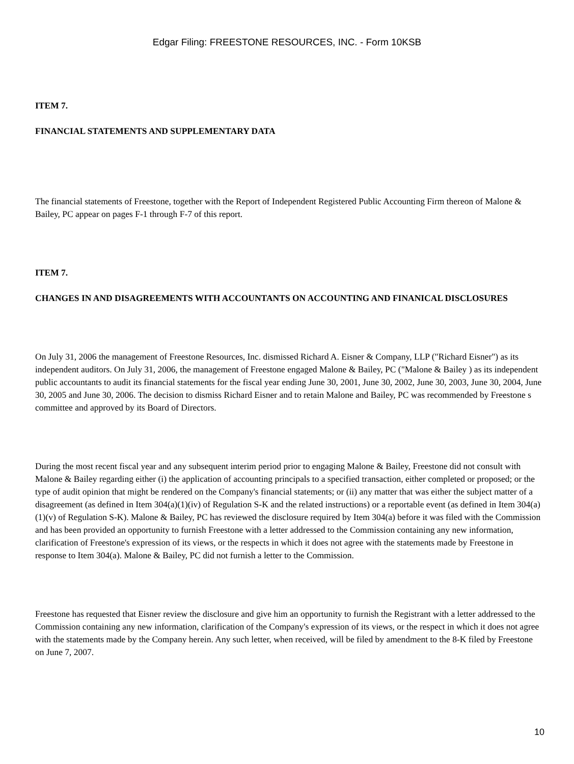Edgar Filing: FREESTONE RESOURCES, INC. - Form 10KSB
ITEM 7.
FINANCIAL STATEMENTS AND SUPPLEMENTARY DATA
The financial statements of Freestone, together with the Report of Independent Registered Public Accounting Firm thereon of Malone & Bailey, PC appear on pages F-1 through F-7 of this report.
ITEM 7.
CHANGES IN AND DISAGREEMENTS WITH ACCOUNTANTS ON ACCOUNTING AND FINANICAL DISCLOSURES
On July 31, 2006 the management of Freestone Resources, Inc. dismissed Richard A. Eisner & Company, LLP ("Richard Eisner") as its independent auditors. On July 31, 2006, the management of Freestone engaged Malone & Bailey, PC ("Malone & Bailey ) as its independent public accountants to audit its financial statements for the fiscal year ending June 30, 2001, June 30, 2002, June 30, 2003, June 30, 2004, June 30, 2005 and June 30, 2006. The decision to dismiss Richard Eisner and to retain Malone and Bailey, PC was recommended by Freestone s committee and approved by its Board of Directors.
During the most recent fiscal year and any subsequent interim period prior to engaging Malone & Bailey, Freestone did not consult with Malone & Bailey regarding either (i) the application of accounting principals to a specified transaction, either completed or proposed; or the type of audit opinion that might be rendered on the Company's financial statements; or (ii) any matter that was either the subject matter of a disagreement (as defined in Item 304(a)(1)(iv) of Regulation S-K and the related instructions) or a reportable event (as defined in Item 304(a)(1)(v) of Regulation S-K). Malone & Bailey, PC has reviewed the disclosure required by Item 304(a) before it was filed with the Commission and has been provided an opportunity to furnish Freestone with a letter addressed to the Commission containing any new information, clarification of Freestone's expression of its views, or the respects in which it does not agree with the statements made by Freestone in response to Item 304(a). Malone & Bailey, PC did not furnish a letter to the Commission.
Freestone has requested that Eisner review the disclosure and give him an opportunity to furnish the Registrant with a letter addressed to the Commission containing any new information, clarification of the Company's expression of its views, or the respect in which it does not agree with the statements made by the Company herein. Any such letter, when received, will be filed by amendment to the 8-K filed by Freestone on June 7, 2007.
10